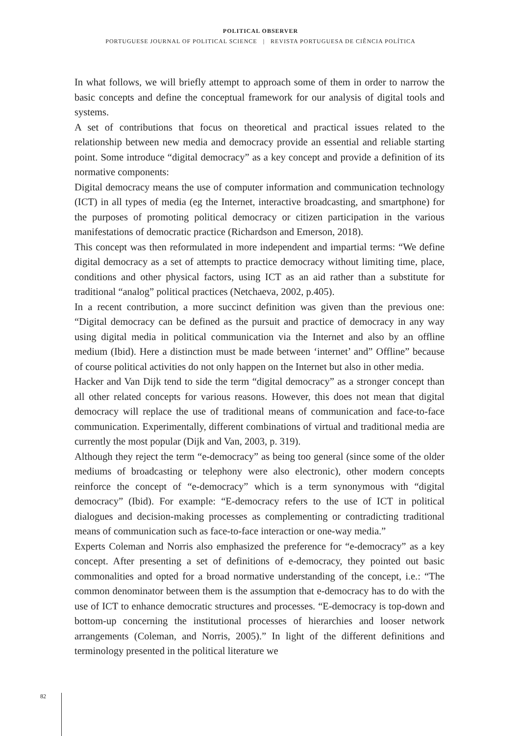POLITICAL OBSERVER
PORTUGUESE JOURNAL OF POLITICAL SCIENCE | REVISTA PORTUGUESA DE CIÊNCIA POLÍTICA
In what follows, we will briefly attempt to approach some of them in order to narrow the basic concepts and define the conceptual framework for our analysis of digital tools and systems.
A set of contributions that focus on theoretical and practical issues related to the relationship between new media and democracy provide an essential and reliable starting point. Some introduce “digital democracy” as a key concept and provide a definition of its normative components:
Digital democracy means the use of computer information and communication technology (ICT) in all types of media (eg the Internet, interactive broadcasting, and smartphone) for the purposes of promoting political democracy or citizen participation in the various manifestations of democratic practice (Richardson and Emerson, 2018).
This concept was then reformulated in more independent and impartial terms: “We define digital democracy as a set of attempts to practice democracy without limiting time, place, conditions and other physical factors, using ICT as an aid rather than a substitute for traditional “analog” political practices (Netchaeva, 2002, p.405).
In a recent contribution, a more succinct definition was given than the previous one: “Digital democracy can be defined as the pursuit and practice of democracy in any way using digital media in political communication via the Internet and also by an offline medium (Ibid). Here a distinction must be made between ‘internet’ and” Offline” because of course political activities do not only happen on the Internet but also in other media.
Hacker and Van Dijk tend to side the term “digital democracy” as a stronger concept than all other related concepts for various reasons. However, this does not mean that digital democracy will replace the use of traditional means of communication and face-to-face communication. Experimentally, different combinations of virtual and traditional media are currently the most popular (Dijk and Van, 2003, p. 319).
Although they reject the term “e-democracy” as being too general (since some of the older mediums of broadcasting or telephony were also electronic), other modern concepts reinforce the concept of “e-democracy” which is a term synonymous with “digital democracy” (Ibid). For example: “E-democracy refers to the use of ICT in political dialogues and decision-making processes as complementing or contradicting traditional means of communication such as face-to-face interaction or one-way media.”
Experts Coleman and Norris also emphasized the preference for “e-democracy” as a key concept. After presenting a set of definitions of e-democracy, they pointed out basic commonalities and opted for a broad normative understanding of the concept, i.e.: “The common denominator between them is the assumption that e-democracy has to do with the use of ICT to enhance democratic structures and processes. “E-democracy is top-down and bottom-up concerning the institutional processes of hierarchies and looser network arrangements (Coleman, and Norris, 2005).” In light of the different definitions and terminology presented in the political literature we
82